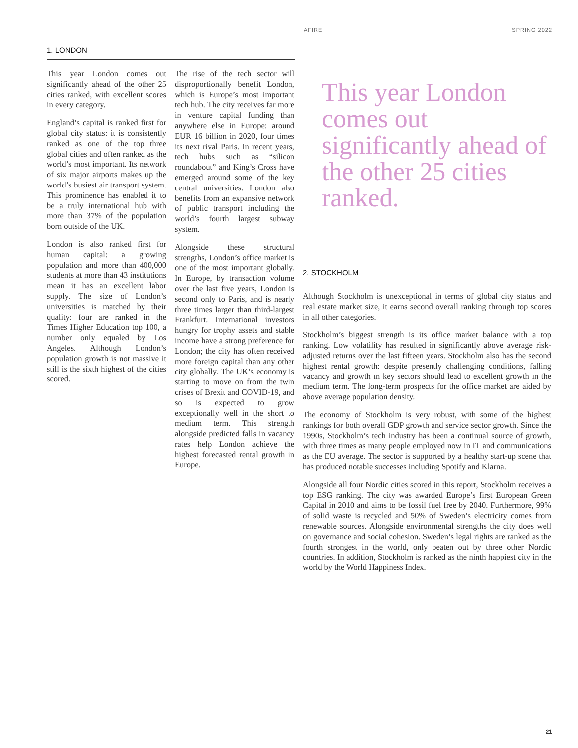AFIRE SPRING 2022
1. LONDON
This year London comes out significantly ahead of the other 25 cities ranked, with excellent scores in every category.
England’s capital is ranked first for global city status: it is consistently ranked as one of the top three global cities and often ranked as the world’s most important. Its network of six major airports makes up the world’s busiest air transport system. This prominence has enabled it to be a truly international hub with more than 37% of the population born outside of the UK.
London is also ranked first for human capital: a growing population and more than 400,000 students at more than 43 institutions mean it has an excellent labor supply. The size of London’s universities is matched by their quality: four are ranked in the Times Higher Education top 100, a number only equaled by Los Angeles. Although London’s population growth is not massive it still is the sixth highest of the cities scored.
The rise of the tech sector will disproportionally benefit London, which is Europe’s most important tech hub. The city receives far more in venture capital funding than anywhere else in Europe: around EUR 16 billion in 2020, four times its next rival Paris. In recent years, tech hubs such as “silicon roundabout” and King’s Cross have emerged around some of the key central universities. London also benefits from an expansive network of public transport including the world’s fourth largest subway system.
Alongside these structural strengths, London’s office market is one of the most important globally. In Europe, by transaction volume over the last five years, London is second only to Paris, and is nearly three times larger than third-largest Frankfurt. International investors hungry for trophy assets and stable income have a strong preference for London; the city has often received more foreign capital than any other city globally. The UK’s economy is starting to move on from the twin crises of Brexit and COVID-19, and so is expected to grow exceptionally well in the short to medium term. This strength alongside predicted falls in vacancy rates help London achieve the highest forecasted rental growth in Europe.
This year London comes out significantly ahead of the other 25 cities ranked.
2. STOCKHOLM
Although Stockholm is unexceptional in terms of global city status and real estate market size, it earns second overall ranking through top scores in all other categories.
Stockholm’s biggest strength is its office market balance with a top ranking. Low volatility has resulted in significantly above average risk-adjusted returns over the last fifteen years. Stockholm also has the second highest rental growth: despite presently challenging conditions, falling vacancy and growth in key sectors should lead to excellent growth in the medium term. The long-term prospects for the office market are aided by above average population density.
The economy of Stockholm is very robust, with some of the highest rankings for both overall GDP growth and service sector growth. Since the 1990s, Stockholm’s tech industry has been a continual source of growth, with three times as many people employed now in IT and communications as the EU average. The sector is supported by a healthy start-up scene that has produced notable successes including Spotify and Klarna.
Alongside all four Nordic cities scored in this report, Stockholm receives a top ESG ranking. The city was awarded Europe’s first European Green Capital in 2010 and aims to be fossil fuel free by 2040. Furthermore, 99% of solid waste is recycled and 50% of Sweden’s electricity comes from renewable sources. Alongside environmental strengths the city does well on governance and social cohesion. Sweden’s legal rights are ranked as the fourth strongest in the world, only beaten out by three other Nordic countries. In addition, Stockholm is ranked as the ninth happiest city in the world by the World Happiness Index.
21